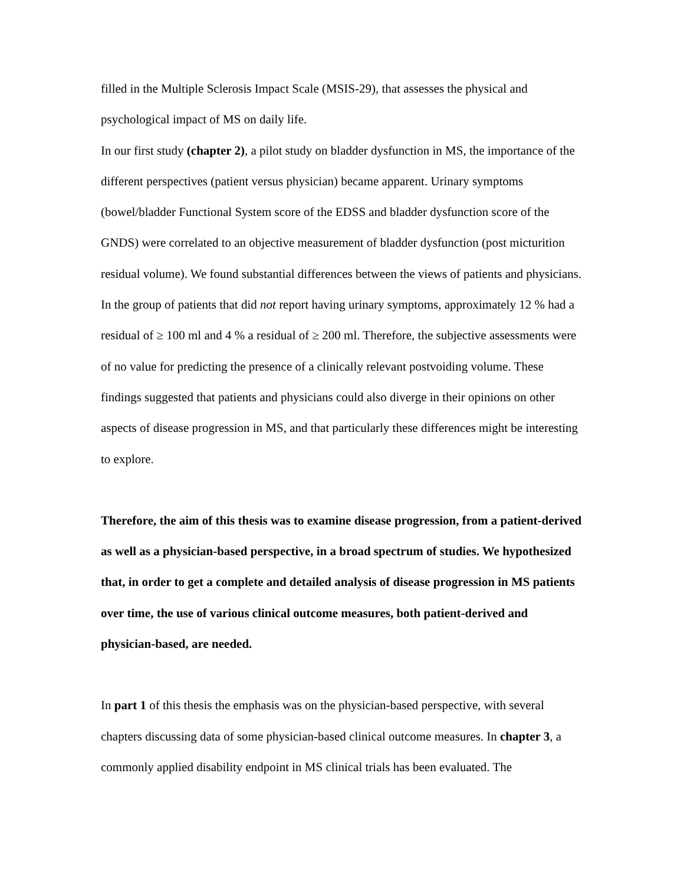filled in the Multiple Sclerosis Impact Scale (MSIS-29), that assesses the physical and psychological impact of MS on daily life.
In our first study (chapter 2), a pilot study on bladder dysfunction in MS, the importance of the different perspectives (patient versus physician) became apparent. Urinary symptoms (bowel/bladder Functional System score of the EDSS and bladder dysfunction score of the GNDS) were correlated to an objective measurement of bladder dysfunction (post micturition residual volume). We found substantial differences between the views of patients and physicians. In the group of patients that did not report having urinary symptoms, approximately 12 % had a residual of ≥ 100 ml and 4 % a residual of ≥ 200 ml. Therefore, the subjective assessments were of no value for predicting the presence of a clinically relevant postvoiding volume. These findings suggested that patients and physicians could also diverge in their opinions on other aspects of disease progression in MS, and that particularly these differences might be interesting to explore.
Therefore, the aim of this thesis was to examine disease progression, from a patient-derived as well as a physician-based perspective, in a broad spectrum of studies. We hypothesized that, in order to get a complete and detailed analysis of disease progression in MS patients over time, the use of various clinical outcome measures, both patient-derived and physician-based, are needed.
In part 1 of this thesis the emphasis was on the physician-based perspective, with several chapters discussing data of some physician-based clinical outcome measures. In chapter 3, a commonly applied disability endpoint in MS clinical trials has been evaluated. The